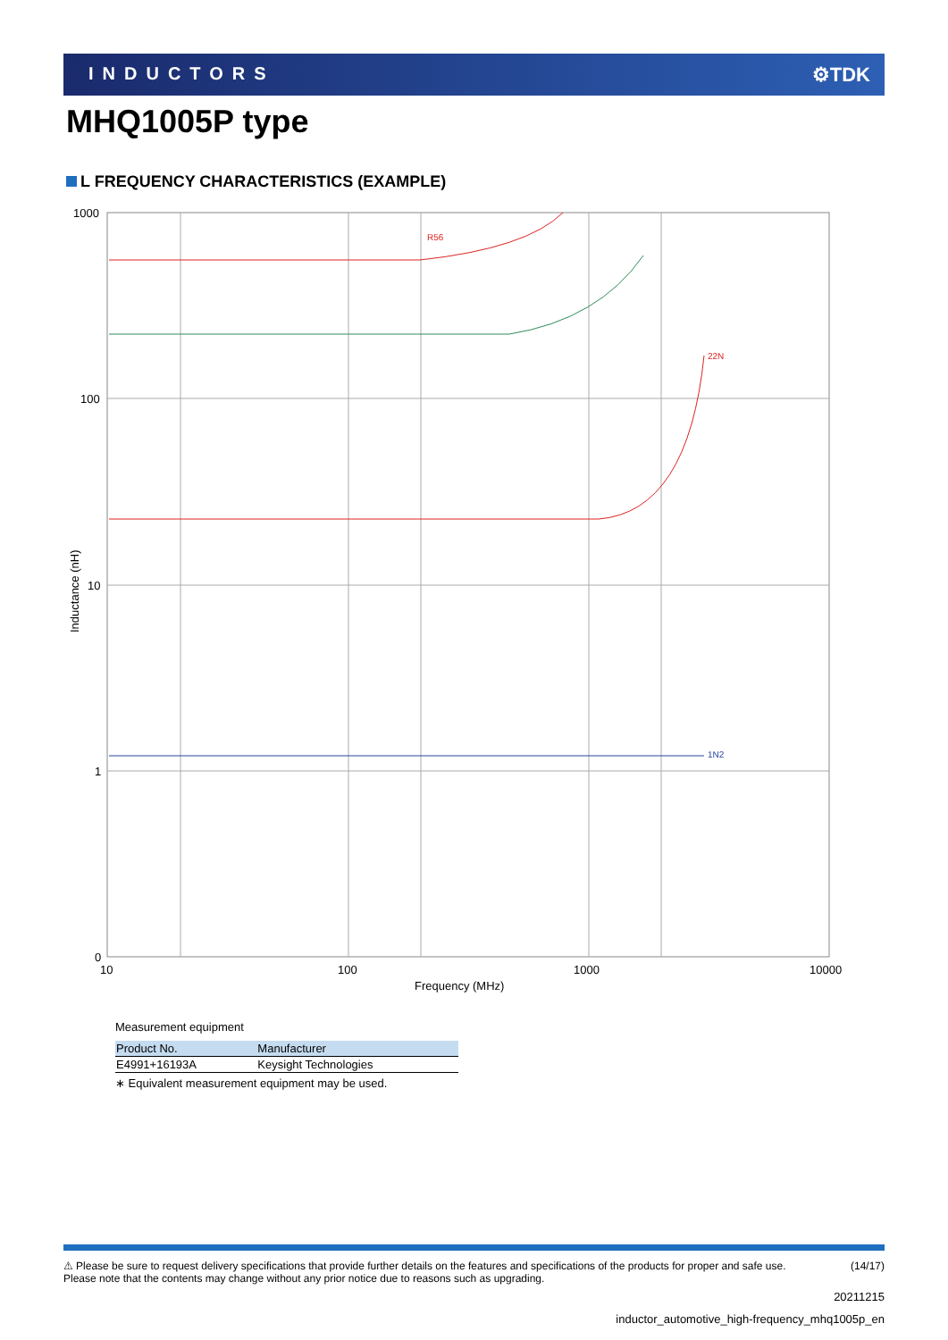INDUCTORS ⚙TDK
MHQ1005P type
L FREQUENCY CHARACTERISTICS (EXAMPLE)
1000
100
10
1
0
10
100
1000
10000
Frequency (MHz)
Inductance (nH)
R56
22N
1N2
Measurement equipment
| Product No. | Manufacturer |
| --- | --- |
| E4991+16193A | Keysight Technologies |
∗ Equivalent measurement equipment may be used.
⚠ Please be sure to request delivery specifications that provide further details on the features and specifications of the products for proper and safe use.
Please note that the contents may change without any prior notice due to reasons such as upgrading. (14/17)
20211215
inductor_automotive_high-frequency_mhq1005p_en